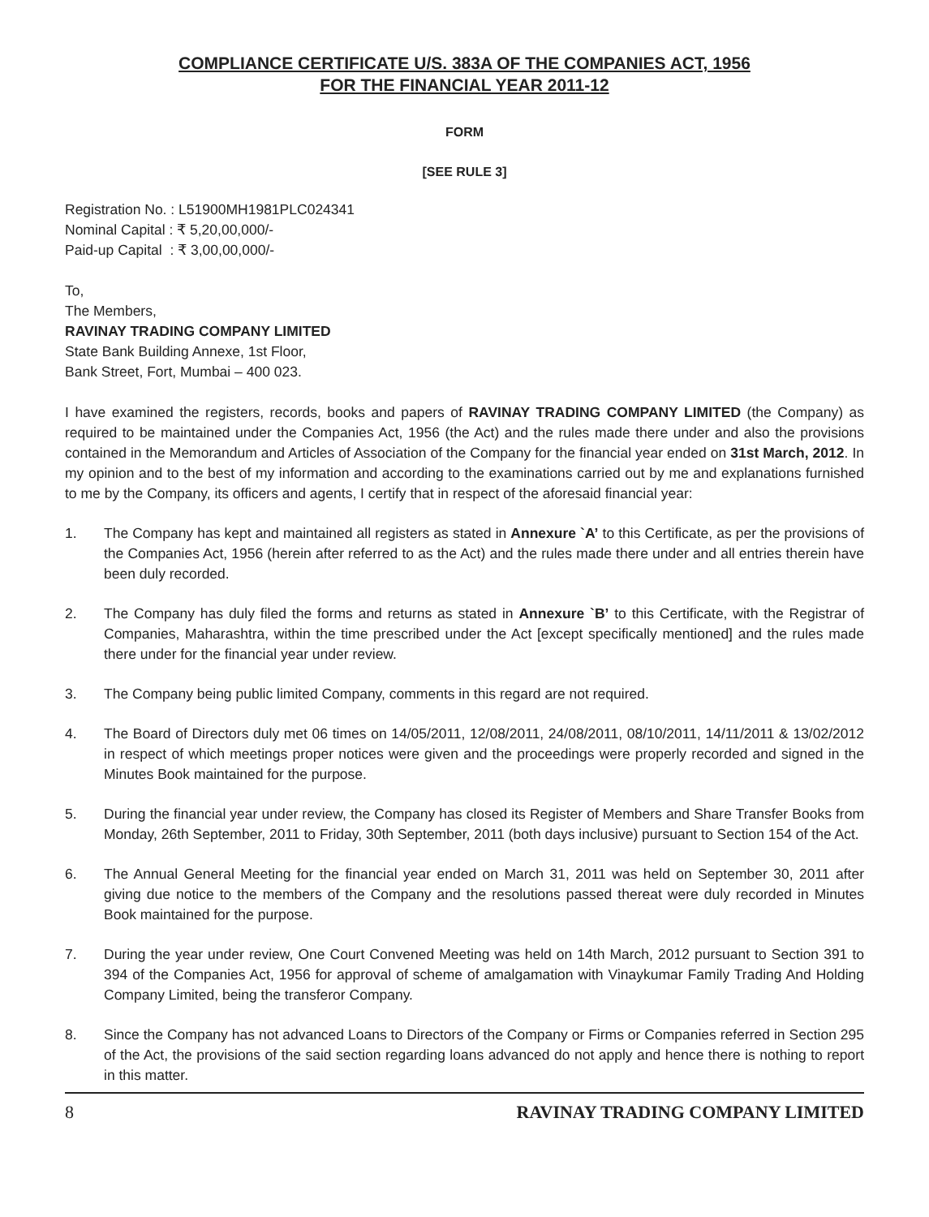COMPLIANCE CERTIFICATE U/S. 383A OF THE COMPANIES ACT, 1956
FOR THE FINANCIAL YEAR 2011-12
FORM
[SEE RULE 3]
Registration No. : L51900MH1981PLC024341
Nominal Capital : ₹ 5,20,00,000/-
Paid-up Capital : ₹ 3,00,00,000/-
To,
The Members,
RAVINAY TRADING COMPANY LIMITED
State Bank Building Annexe, 1st Floor,
Bank Street, Fort, Mumbai – 400 023.
I have examined the registers, records, books and papers of RAVINAY TRADING COMPANY LIMITED (the Company) as required to be maintained under the Companies Act, 1956 (the Act) and the rules made there under and also the provisions contained in the Memorandum and Articles of Association of the Company for the financial year ended on 31st March, 2012. In my opinion and to the best of my information and according to the examinations carried out by me and explanations furnished to me by the Company, its officers and agents, I certify that in respect of the aforesaid financial year:
1. The Company has kept and maintained all registers as stated in Annexure `A’ to this Certificate, as per the provisions of the Companies Act, 1956 (herein after referred to as the Act) and the rules made there under and all entries therein have been duly recorded.
2. The Company has duly filed the forms and returns as stated in Annexure `B’ to this Certificate, with the Registrar of Companies, Maharashtra, within the time prescribed under the Act [except specifically mentioned] and the rules made there under for the financial year under review.
3. The Company being public limited Company, comments in this regard are not required.
4. The Board of Directors duly met 06 times on 14/05/2011, 12/08/2011, 24/08/2011, 08/10/2011, 14/11/2011 & 13/02/2012 in respect of which meetings proper notices were given and the proceedings were properly recorded and signed in the Minutes Book maintained for the purpose.
5. During the financial year under review, the Company has closed its Register of Members and Share Transfer Books from Monday, 26th September, 2011 to Friday, 30th September, 2011 (both days inclusive) pursuant to Section 154 of the Act.
6. The Annual General Meeting for the financial year ended on March 31, 2011 was held on September 30, 2011 after giving due notice to the members of the Company and the resolutions passed thereat were duly recorded in Minutes Book maintained for the purpose.
7. During the year under review, One Court Convened Meeting was held on 14th March, 2012 pursuant to Section 391 to 394 of the Companies Act, 1956 for approval of scheme of amalgamation with Vinaykumar Family Trading And Holding Company Limited, being the transferor Company.
8. Since the Company has not advanced Loans to Directors of the Company or Firms or Companies referred in Section 295 of the Act, the provisions of the said section regarding loans advanced do not apply and hence there is nothing to report in this matter.
8 RAVINAY TRADING COMPANY LIMITED